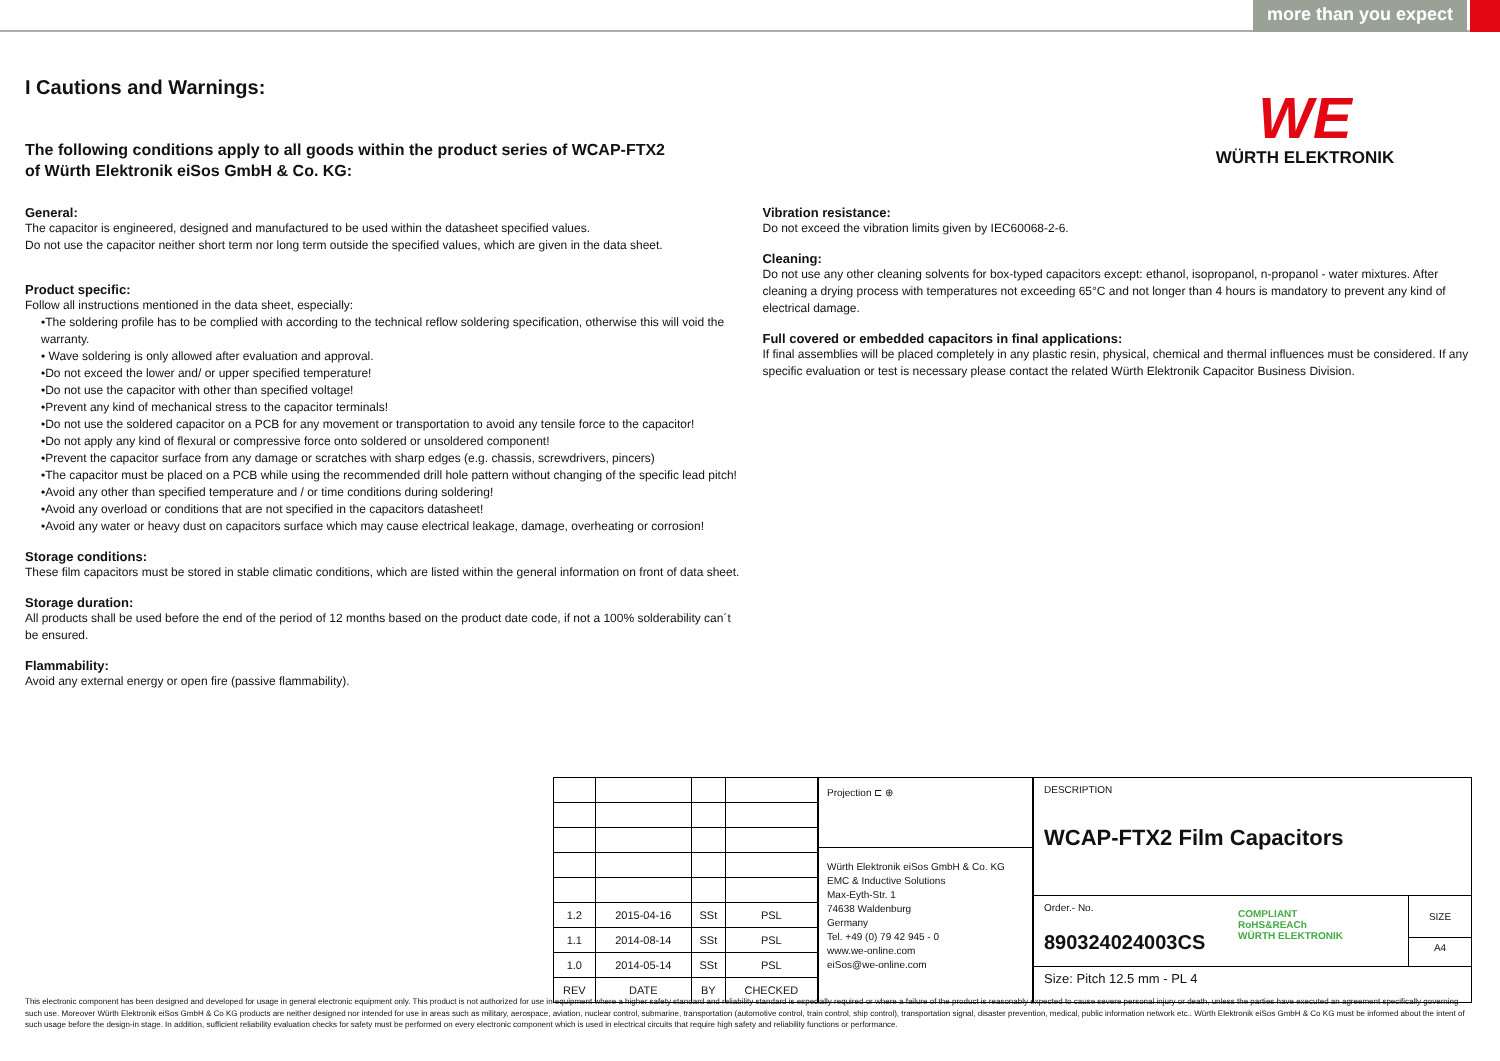more than you expect
WE
WÜRTH ELEKTRONIK
I Cautions and Warnings:
The following conditions apply to all goods within the product series of WCAP-FTX2
of Würth Elektronik eiSos GmbH & Co. KG:
General:
The capacitor is engineered, designed and manufactured to be used within the datasheet specified values.
Do not use the capacitor neither short term nor long term outside the specified values, which are given in the data sheet.
Product specific:
Follow all instructions mentioned in the data sheet, especially:
•The soldering profile has to be complied with according to the technical reflow soldering specification, otherwise this will void the warranty.
• Wave soldering is only allowed after evaluation and approval.
•Do not exceed the lower and/ or upper specified temperature!
•Do not use the capacitor with other than specified voltage!
•Prevent any kind of mechanical stress to the capacitor terminals!
•Do not use the soldered capacitor on a PCB for any movement or transportation to avoid any tensile force to the capacitor!
•Do not apply any kind of flexural or compressive force onto soldered or unsoldered component!
•Prevent the capacitor surface from any damage or scratches with sharp edges (e.g. chassis, screwdrivers, pincers)
•The capacitor must be placed on a PCB while using the recommended drill hole pattern without changing of the specific lead pitch!
•Avoid any other than specified temperature and / or time conditions during soldering!
•Avoid any overload or conditions that are not specified in the capacitors datasheet!
•Avoid any water or heavy dust on capacitors surface which may cause electrical leakage, damage, overheating or corrosion!
Storage conditions:
These film capacitors must be stored in stable climatic conditions, which are listed within the general information on front of data sheet.
Storage duration:
All products shall be used before the end of the period of 12 months based on the product date code, if not a 100% solderability can´t be ensured.
Flammability:
Avoid any external energy or open fire (passive flammability).
Vibration resistance:
Do not exceed the vibration limits given by IEC60068-2-6.
Cleaning:
Do not use any other cleaning solvents for box-typed capacitors except: ethanol, isopropanol, n-propanol - water mixtures. After cleaning a drying process with temperatures not exceeding 65°C and not longer than 4 hours is mandatory to prevent any kind of electrical damage.
Full covered or embedded capacitors in final applications:
If final assemblies will be placed completely in any plastic resin, physical, chemical and thermal influences must be considered. If any specific evaluation or test is necessary please contact the related Würth Elektronik Capacitor Business Division.
| 1.2 | 2015-04-16 | SSt | PSL |
| 1.1 | 2014-08-14 | SSt | PSL |
| 1.0 | 2014-05-14 | SSt | PSL |
| REV | DATE | BY | CHECKED |
Projection ⊏ ⊕
Würth Elektronik eiSos GmbH & Co. KG
EMC & Inductive Solutions
Max-Eyth-Str. 1
74638 Waldenburg
Germany
Tel. +49 (0) 79 42 945 - 0
www.we-online.com
eiSos@we-online.com
DESCRIPTION
WCAP-FTX2 Film Capacitors
Order.- No.
890324024003CS
COMPLIANT
RoHS&REACh
WÜRTH ELEKTRONIK
SIZE
A4
Size: Pitch 12.5 mm - PL 4
This electronic component has been designed and developed for usage in general electronic equipment only. This product is not authorized for use in equipment where a higher safety standard and reliability standard is especially required or where a failure of the product is reasonably expected to cause severe personal injury or death, unless the parties have executed an agreement specifically governing such use. Moreover Würth Elektronik eiSos GmbH & Co KG products are neither designed nor intended for use in areas such as military, aerospace, aviation, nuclear control, submarine, transportation (automotive control, train control, ship control), transportation signal, disaster prevention, medical, public information network etc.. Würth Elektronik eiSos GmbH & Co KG must be informed about the intent of such usage before the design-in stage. In addition, sufficient reliability evaluation checks for safety must be performed on every electronic component which is used in electrical circuits that require high safety and reliability functions or performance.